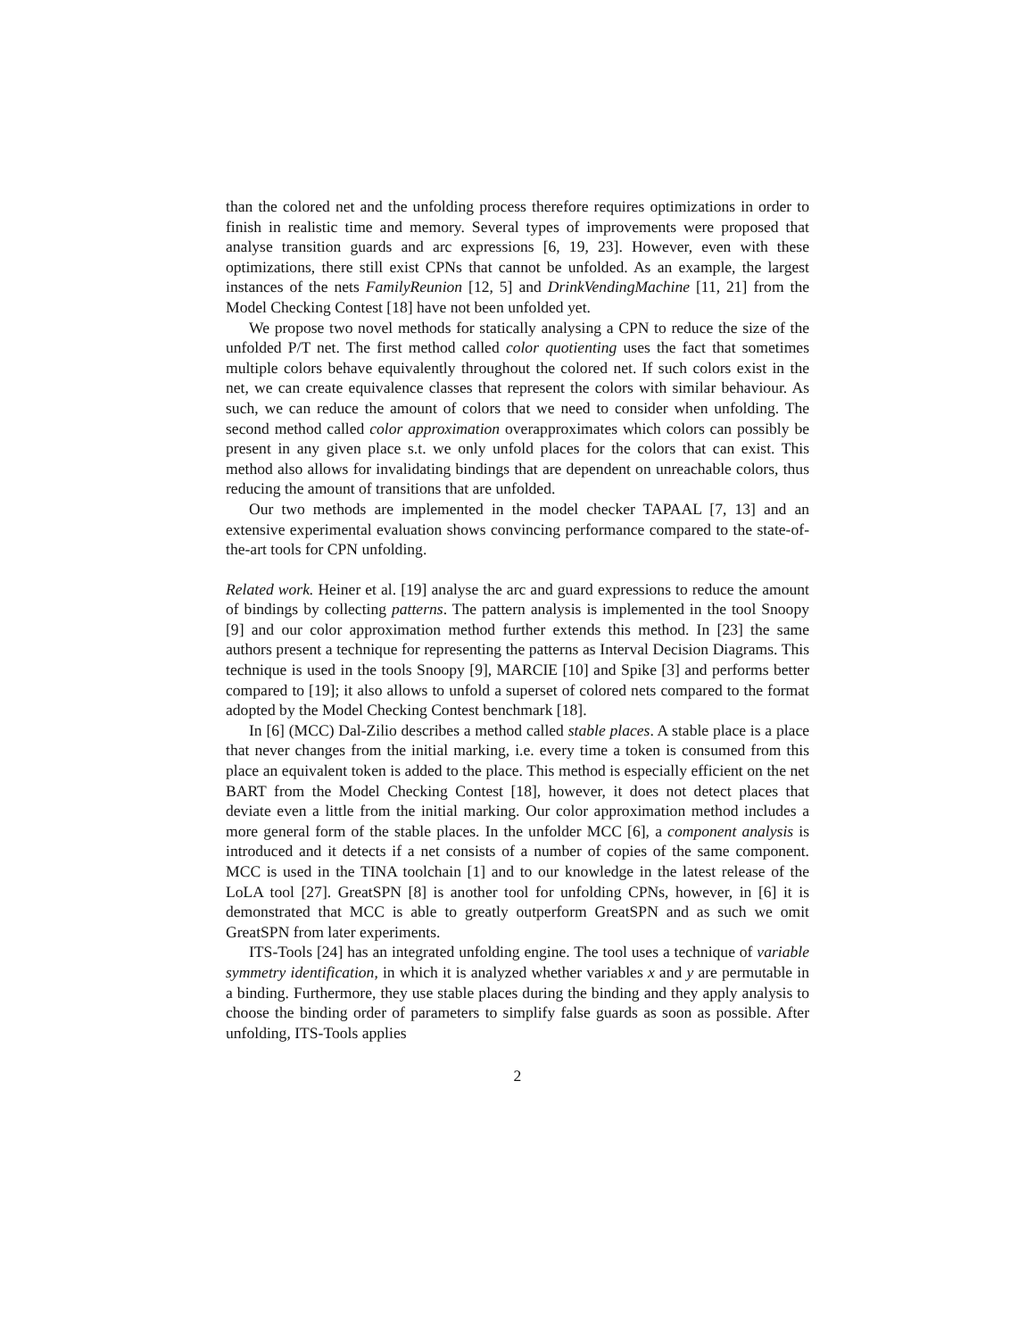than the colored net and the unfolding process therefore requires optimizations in order to finish in realistic time and memory. Several types of improvements were proposed that analyse transition guards and arc expressions [6, 19, 23]. However, even with these optimizations, there still exist CPNs that cannot be unfolded. As an example, the largest instances of the nets FamilyReunion [12, 5] and DrinkVendingMachine [11, 21] from the Model Checking Contest [18] have not been unfolded yet.
We propose two novel methods for statically analysing a CPN to reduce the size of the unfolded P/T net. The first method called color quotienting uses the fact that sometimes multiple colors behave equivalently throughout the colored net. If such colors exist in the net, we can create equivalence classes that represent the colors with similar behaviour. As such, we can reduce the amount of colors that we need to consider when unfolding. The second method called color approximation overapproximates which colors can possibly be present in any given place s.t. we only unfold places for the colors that can exist. This method also allows for invalidating bindings that are dependent on unreachable colors, thus reducing the amount of transitions that are unfolded.
Our two methods are implemented in the model checker TAPAAL [7, 13] and an extensive experimental evaluation shows convincing performance compared to the state-of-the-art tools for CPN unfolding.
Related work. Heiner et al. [19] analyse the arc and guard expressions to reduce the amount of bindings by collecting patterns. The pattern analysis is implemented in the tool Snoopy [9] and our color approximation method further extends this method. In [23] the same authors present a technique for representing the patterns as Interval Decision Diagrams. This technique is used in the tools Snoopy [9], MARCIE [10] and Spike [3] and performs better compared to [19]; it also allows to unfold a superset of colored nets compared to the format adopted by the Model Checking Contest benchmark [18].
In [6] (MCC) Dal-Zilio describes a method called stable places. A stable place is a place that never changes from the initial marking, i.e. every time a token is consumed from this place an equivalent token is added to the place. This method is especially efficient on the net BART from the Model Checking Contest [18], however, it does not detect places that deviate even a little from the initial marking. Our color approximation method includes a more general form of the stable places. In the unfolder MCC [6], a component analysis is introduced and it detects if a net consists of a number of copies of the same component. MCC is used in the TINA toolchain [1] and to our knowledge in the latest release of the LoLA tool [27]. GreatSPN [8] is another tool for unfolding CPNs, however, in [6] it is demonstrated that MCC is able to greatly outperform GreatSPN and as such we omit GreatSPN from later experiments.
ITS-Tools [24] has an integrated unfolding engine. The tool uses a technique of variable symmetry identification, in which it is analyzed whether variables x and y are permutable in a binding. Furthermore, they use stable places during the binding and they apply analysis to choose the binding order of parameters to simplify false guards as soon as possible. After unfolding, ITS-Tools applies
2